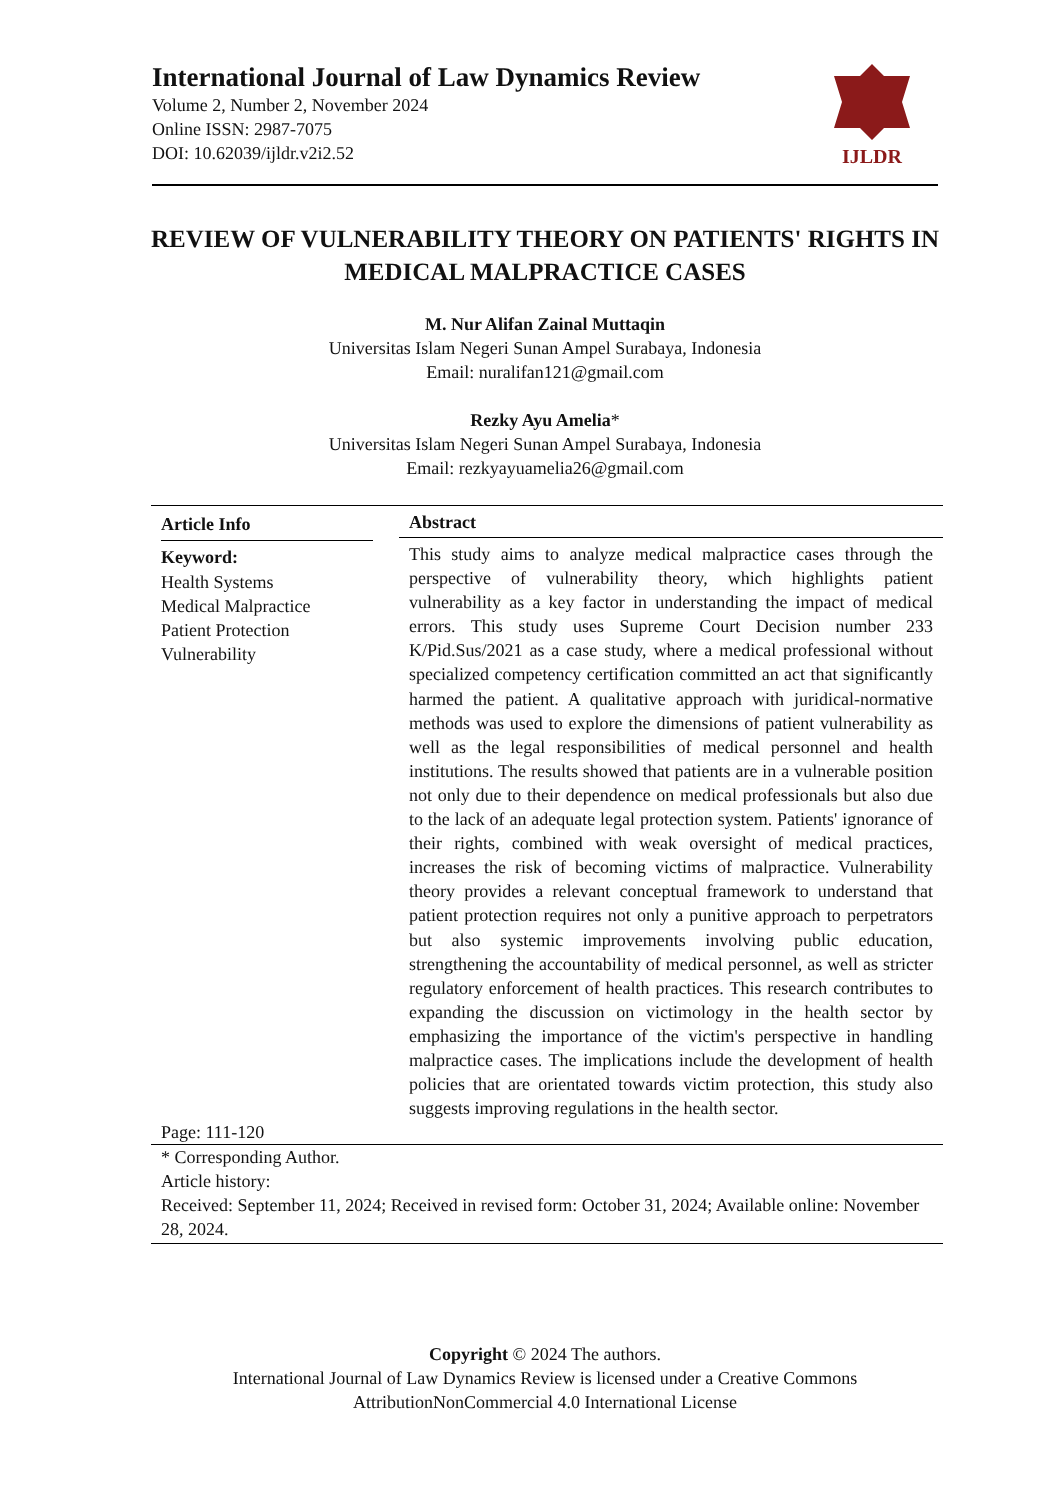International Journal of Law Dynamics Review
Volume 2, Number 2, November 2024
Online ISSN: 2987-7075
DOI: 10.62039/ijldr.v2i2.52
IJLDR
REVIEW OF VULNERABILITY THEORY ON PATIENTS' RIGHTS IN MEDICAL MALPRACTICE CASES
M. Nur Alifan Zainal Muttaqin
Universitas Islam Negeri Sunan Ampel Surabaya, Indonesia
Email: nuralifan121@gmail.com
Rezky Ayu Amelia*
Universitas Islam Negeri Sunan Ampel Surabaya, Indonesia
Email: rezkyayuamelia26@gmail.com
Article Info
Keyword:
Health Systems
Medical Malpractice
Patient Protection
Vulnerability
Abstract
This study aims to analyze medical malpractice cases through the perspective of vulnerability theory, which highlights patient vulnerability as a key factor in understanding the impact of medical errors. This study uses Supreme Court Decision number 233 K/Pid.Sus/2021 as a case study, where a medical professional without specialized competency certification committed an act that significantly harmed the patient. A qualitative approach with juridical-normative methods was used to explore the dimensions of patient vulnerability as well as the legal responsibilities of medical personnel and health institutions. The results showed that patients are in a vulnerable position not only due to their dependence on medical professionals but also due to the lack of an adequate legal protection system. Patients' ignorance of their rights, combined with weak oversight of medical practices, increases the risk of becoming victims of malpractice. Vulnerability theory provides a relevant conceptual framework to understand that patient protection requires not only a punitive approach to perpetrators but also systemic improvements involving public education, strengthening the accountability of medical personnel, as well as stricter regulatory enforcement of health practices. This research contributes to expanding the discussion on victimology in the health sector by emphasizing the importance of the victim's perspective in handling malpractice cases. The implications include the development of health policies that are orientated towards victim protection, this study also suggests improving regulations in the health sector.
Page: 111-120
* Corresponding Author.
Article history:
Received: September 11, 2024; Received in revised form: October 31, 2024; Available online: November 28, 2024.
Copyright © 2024 The authors.
International Journal of Law Dynamics Review is licensed under a Creative Commons
AttributionNonCommercial 4.0 International License